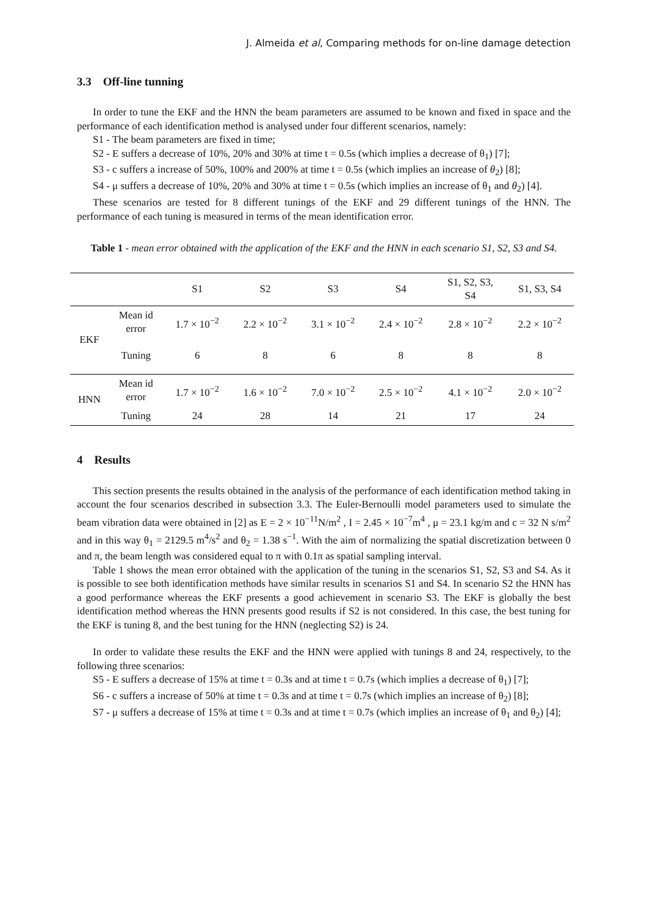J. Almeida et al, Comparing methods for on-line damage detection
3.3 Off-line tunning
In order to tune the EKF and the HNN the beam parameters are assumed to be known and fixed in space and the performance of each identification method is analysed under four different scenarios, namely:
S1 - The beam parameters are fixed in time;
S2 - E suffers a decrease of 10%, 20% and 30% at time t = 0.5s (which implies a decrease of θ<sub>1</sub>) [7];
S3 - c suffers a increase of 50%, 100% and 200% at time t = 0.5s (which implies an increase of θ<sub>2</sub>) [8];
S4 - μ suffers a decrease of 10%, 20% and 30% at time t = 0.5s (which implies an increase of θ<sub>1</sub> and θ<sub>2</sub>) [4].
These scenarios are tested for 8 different tunings of the EKF and 29 different tunings of the HNN. The performance of each tuning is measured in terms of the mean identification error.
Table 1 - mean error obtained with the application of the EKF and the HNN in each scenario S1, S2, S3 and S4.
| | | S1 | S2 | S3 | S4 | S1, S2, S3, S4 | S1, S3, S4 |
| --- | --- | --- | --- | --- | --- | --- | --- |
| EKF | Mean id error | 1.7 × 10<sup>−2</sup> | 2.2 × 10<sup>−2</sup> | 3.1 × 10<sup>−2</sup> | 2.4 × 10<sup>−2</sup> | 2.8 × 10<sup>−2</sup> | 2.2 × 10<sup>−2</sup> |
| | Tuning | 6 | 8 | 6 | 8 | 8 | 8 |
| HNN | Mean id error | 1.7 × 10<sup>−2</sup> | 1.6 × 10<sup>−2</sup> | 7.0 × 10<sup>−2</sup> | 2.5 × 10<sup>−2</sup> | 4.1 × 10<sup>−2</sup> | 2.0 × 10<sup>−2</sup> |
| | Tuning | 24 | 28 | 14 | 21 | 17 | 24 |
4 Results
This section presents the results obtained in the analysis of the performance of each identification method taking in account the four scenarios described in subsection 3.3. The Euler-Bernoulli model parameters used to simulate the beam vibration data were obtained in [2] as E = 2 × 10<sup>−11</sup>N/m<sup>2</sup> , I = 2.45 × 10<sup>−7</sup>m<sup>4</sup> , μ = 23.1 kg/m and c = 32 N s/m<sup>2</sup> and in this way θ<sub>1</sub> = 2129.5 m<sup>4</sup>/s<sup>2</sup> and θ<sub>2</sub> = 1.38 s<sup>−1</sup>. With the aim of normalizing the spatial discretization between 0 and π, the beam length was considered equal to π with 0.1π as spatial sampling interval.
Table 1 shows the mean error obtained with the application of the tuning in the scenarios S1, S2, S3 and S4. As it is possible to see both identification methods have similar results in scenarios S1 and S4. In scenario S2 the HNN has a good performance whereas the EKF presents a good achievement in scenario S3. The EKF is globally the best identification method whereas the HNN presents good results if S2 is not considered. In this case, the best tuning for the EKF is tuning 8, and the best tuning for the HNN (neglecting S2) is 24.
In order to validate these results the EKF and the HNN were applied with tunings 8 and 24, respectively, to the following three scenarios:
S5 - E suffers a decrease of 15% at time t = 0.3s and at time t = 0.7s (which implies a decrease of θ<sub>1</sub>) [7];
S6 - c suffers a increase of 50% at time t = 0.3s and at time t = 0.7s (which implies an increase of θ<sub>2</sub>) [8];
S7 - μ suffers a decrease of 15% at time t = 0.3s and at time t = 0.7s (which implies an increase of θ<sub>1</sub> and θ<sub>2</sub>) [4];